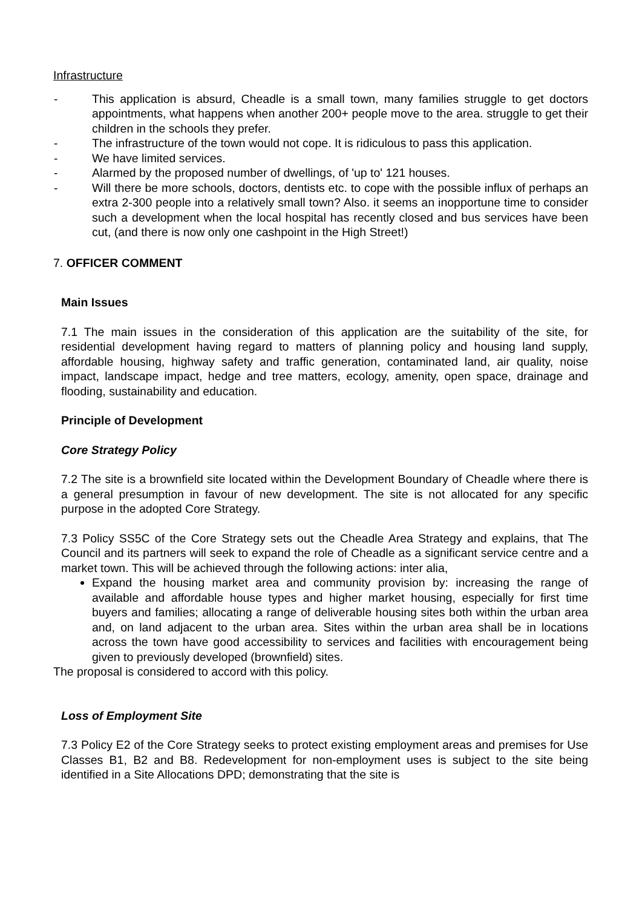Infrastructure
- This application is absurd, Cheadle is a small town, many families struggle to get doctors appointments, what happens when another 200+ people move to the area. struggle to get their children in the schools they prefer.
- The infrastructure of the town would not cope. It is ridiculous to pass this application.
- We have limited services.
- Alarmed by the proposed number of dwellings, of 'up to' 121 houses.
- Will there be more schools, doctors, dentists etc. to cope with the possible influx of perhaps an extra 2-300 people into a relatively small town? Also. it seems an inopportune time to consider such a development when the local hospital has recently closed and bus services have been cut, (and there is now only one cashpoint in the High Street!)
7. OFFICER COMMENT
Main Issues
7.1 The main issues in the consideration of this application are the suitability of the site, for residential development having regard to matters of planning policy and housing land supply, affordable housing, highway safety and traffic generation, contaminated land, air quality, noise impact, landscape impact, hedge and tree matters, ecology, amenity, open space, drainage and flooding, sustainability and education.
Principle of Development
Core Strategy Policy
7.2 The site is a brownfield site located within the Development Boundary of Cheadle where there is a general presumption in favour of new development. The site is not allocated for any specific purpose in the adopted Core Strategy.
7.3 Policy SS5C of the Core Strategy sets out the Cheadle Area Strategy and explains, that The Council and its partners will seek to expand the role of Cheadle as a significant service centre and a market town. This will be achieved through the following actions: inter alia,
Expand the housing market area and community provision by: increasing the range of available and affordable house types and higher market housing, especially for first time buyers and families; allocating a range of deliverable housing sites both within the urban area and, on land adjacent to the urban area. Sites within the urban area shall be in locations across the town have good accessibility to services and facilities with encouragement being given to previously developed (brownfield) sites.
The proposal is considered to accord with this policy.
Loss of Employment Site
7.3 Policy E2 of the Core Strategy seeks to protect existing employment areas and premises for Use Classes B1, B2 and B8. Redevelopment for non-employment uses is subject to the site being identified in a Site Allocations DPD; demonstrating that the site is